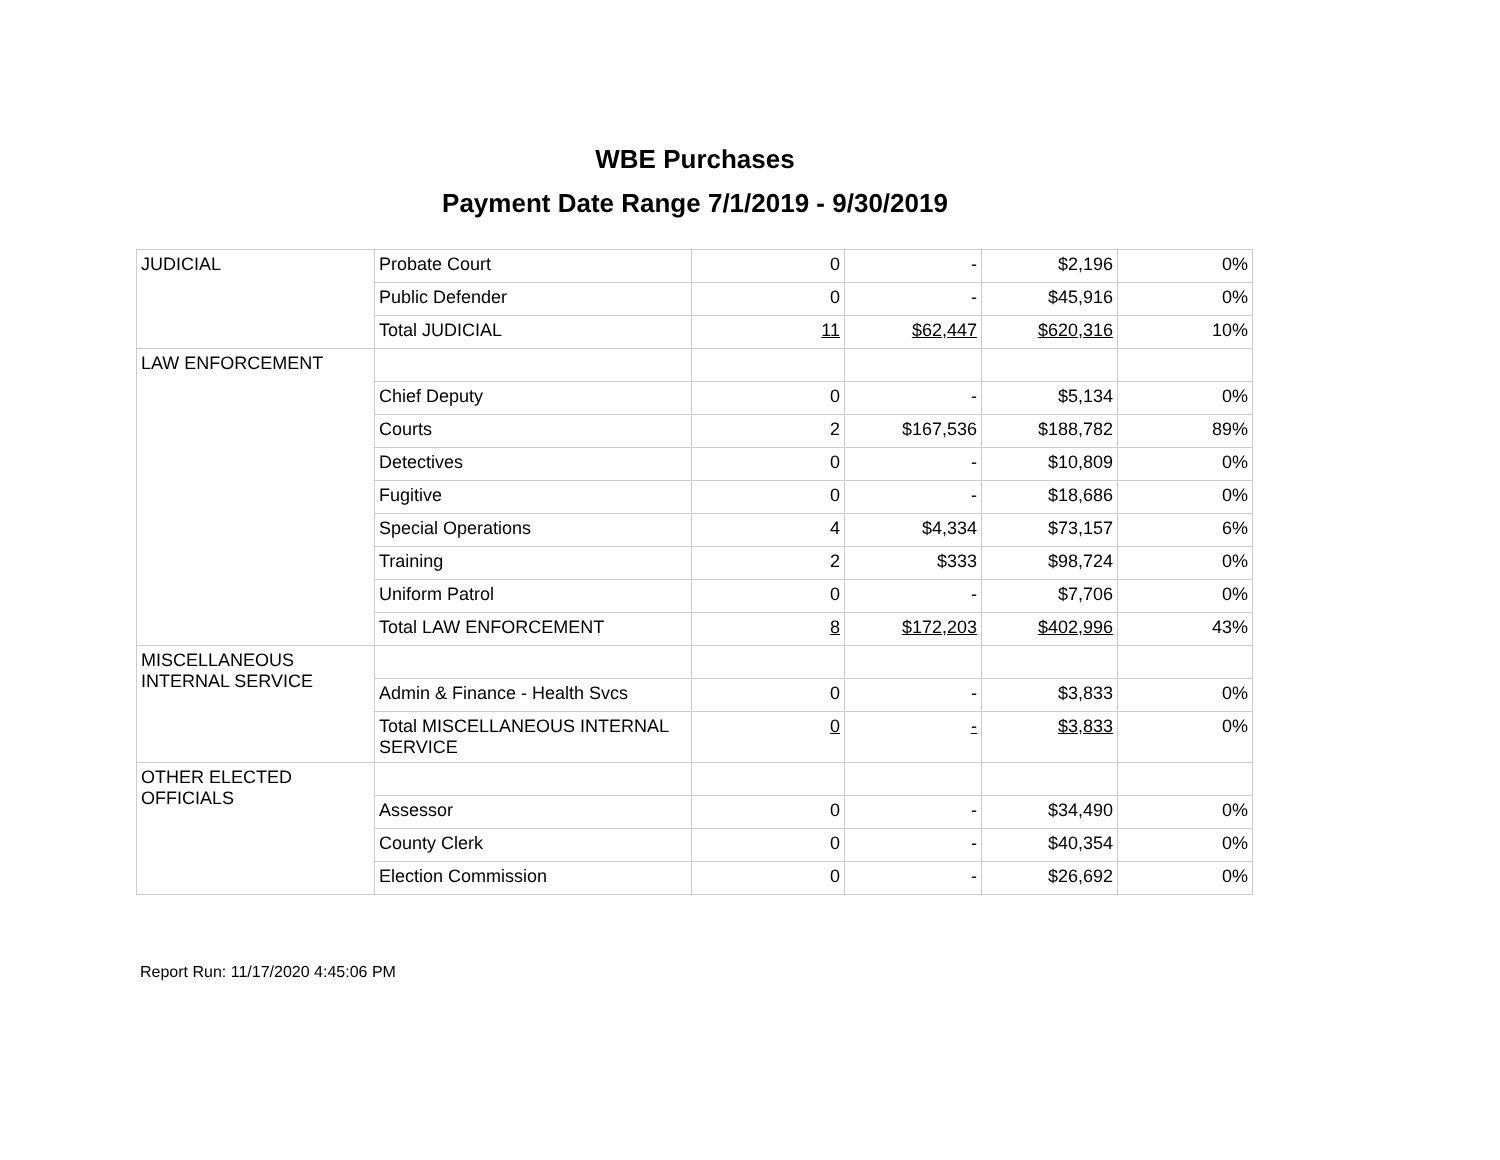WBE Purchases
Payment Date Range 7/1/2019 - 9/30/2019
| JUDICIAL | Probate Court | 0 | - | $2,196 | 0% |
| | Public Defender | 0 | - | $45,916 | 0% |
| | Total JUDICIAL | 11 | $62,447 | $620,316 | 10% |
| LAW ENFORCEMENT | | | | | |
| | Chief Deputy | 0 | - | $5,134 | 0% |
| | Courts | 2 | $167,536 | $188,782 | 89% |
| | Detectives | 0 | - | $10,809 | 0% |
| | Fugitive | 0 | - | $18,686 | 0% |
| | Special Operations | 4 | $4,334 | $73,157 | 6% |
| | Training | 2 | $333 | $98,724 | 0% |
| | Uniform Patrol | 0 | - | $7,706 | 0% |
| | Total LAW ENFORCEMENT | 8 | $172,203 | $402,996 | 43% |
| MISCELLANEOUS INTERNAL SERVICE | | | | | |
| | Admin & Finance - Health Svcs | 0 | - | $3,833 | 0% |
| | Total MISCELLANEOUS INTERNAL SERVICE | 0 | - | $3,833 | 0% |
| OTHER ELECTED OFFICIALS | | | | | |
| | Assessor | 0 | - | $34,490 | 0% |
| | County Clerk | 0 | - | $40,354 | 0% |
| | Election Commission | 0 | - | $26,692 | 0% |
Report Run: 11/17/2020 4:45:06 PM